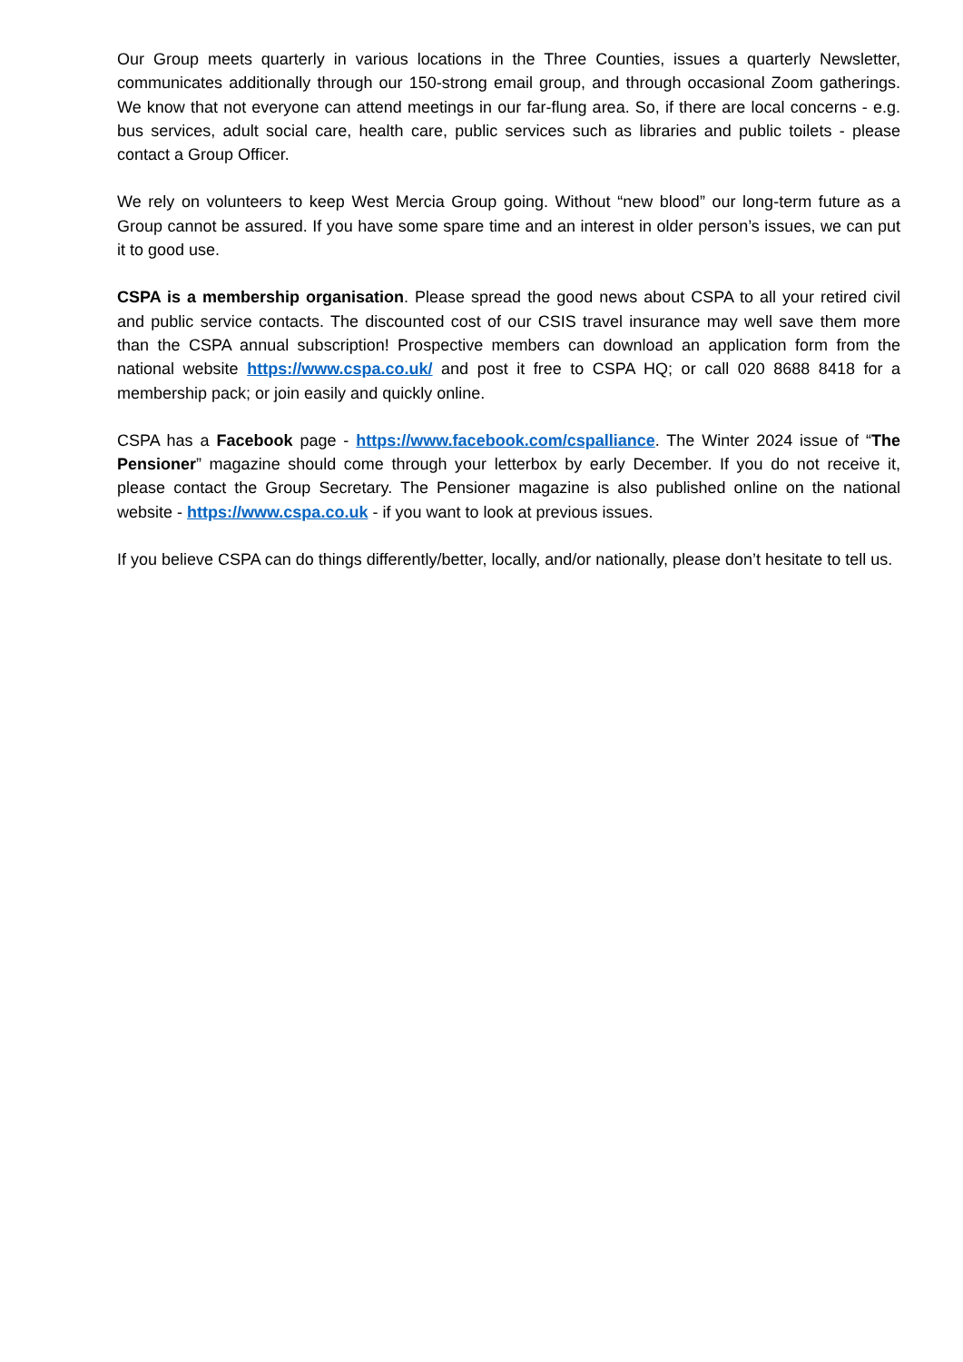Our Group meets quarterly in various locations in the Three Counties, issues a quarterly Newsletter, communicates additionally through our 150-strong email group, and through occasional Zoom gatherings. We know that not everyone can attend meetings in our far-flung area. So, if there are local concerns - e.g. bus services, adult social care, health care, public services such as libraries and public toilets - please contact a Group Officer.
We rely on volunteers to keep West Mercia Group going. Without “new blood” our long-term future as a Group cannot be assured. If you have some spare time and an interest in older person’s issues, we can put it to good use.
CSPA is a membership organisation. Please spread the good news about CSPA to all your retired civil and public service contacts. The discounted cost of our CSIS travel insurance may well save them more than the CSPA annual subscription! Prospective members can download an application form from the national website https://www.cspa.co.uk/ and post it free to CSPA HQ; or call 020 8688 8418 for a membership pack; or join easily and quickly online.
CSPA has a Facebook page - https://www.facebook.com/cspalliance. The Winter 2024 issue of “The Pensioner” magazine should come through your letterbox by early December. If you do not receive it, please contact the Group Secretary. The Pensioner magazine is also published online on the national website - https://www.cspa.co.uk - if you want to look at previous issues.
If you believe CSPA can do things differently/better, locally, and/or nationally, please don’t hesitate to tell us.